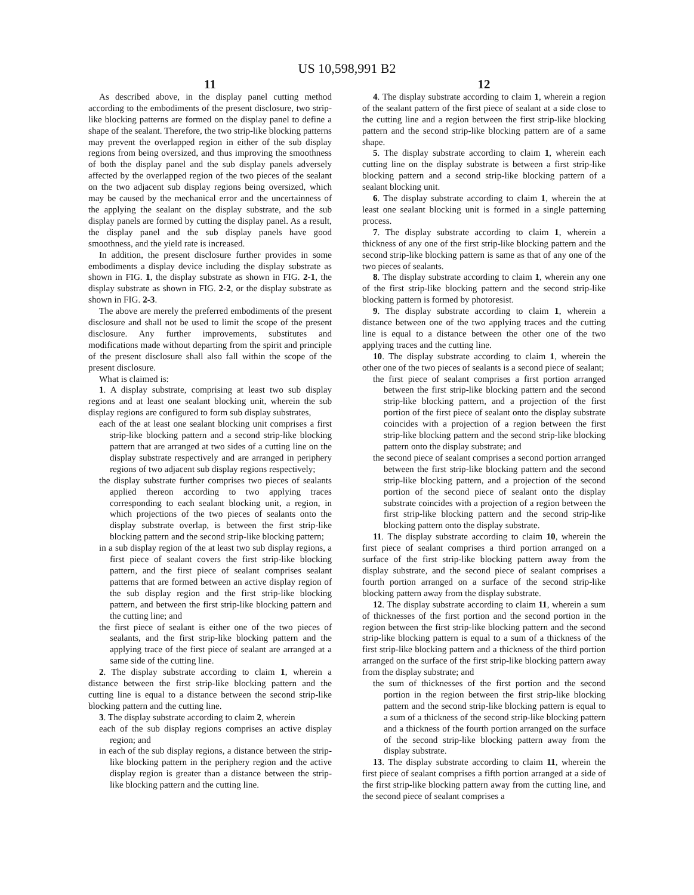US 10,598,991 B2
11
As described above, in the display panel cutting method according to the embodiments of the present disclosure, two strip-like blocking patterns are formed on the display panel to define a shape of the sealant. Therefore, the two strip-like blocking patterns may prevent the overlapped region in either of the sub display regions from being oversized, and thus improving the smoothness of both the display panel and the sub display panels adversely affected by the overlapped region of the two pieces of the sealant on the two adjacent sub display regions being oversized, which may be caused by the mechanical error and the uncertainness of the applying the sealant on the display substrate, and the sub display panels are formed by cutting the display panel. As a result, the display panel and the sub display panels have good smoothness, and the yield rate is increased.
In addition, the present disclosure further provides in some embodiments a display device including the display substrate as shown in FIG. 1, the display substrate as shown in FIG. 2-1, the display substrate as shown in FIG. 2-2, or the display substrate as shown in FIG. 2-3.
The above are merely the preferred embodiments of the present disclosure and shall not be used to limit the scope of the present disclosure. Any further improvements, substitutes and modifications made without departing from the spirit and principle of the present disclosure shall also fall within the scope of the present disclosure.
What is claimed is:
1. A display substrate, comprising at least two sub display regions and at least one sealant blocking unit, wherein the sub display regions are configured to form sub display substrates,
each of the at least one sealant blocking unit comprises a first strip-like blocking pattern and a second strip-like blocking pattern that are arranged at two sides of a cutting line on the display substrate respectively and are arranged in periphery regions of two adjacent sub display regions respectively;
the display substrate further comprises two pieces of sealants applied thereon according to two applying traces corresponding to each sealant blocking unit, a region, in which projections of the two pieces of sealants onto the display substrate overlap, is between the first strip-like blocking pattern and the second strip-like blocking pattern;
in a sub display region of the at least two sub display regions, a first piece of sealant covers the first strip-like blocking pattern, and the first piece of sealant comprises sealant patterns that are formed between an active display region of the sub display region and the first strip-like blocking pattern, and between the first strip-like blocking pattern and the cutting line; and
the first piece of sealant is either one of the two pieces of sealants, and the first strip-like blocking pattern and the applying trace of the first piece of sealant are arranged at a same side of the cutting line.
2. The display substrate according to claim 1, wherein a distance between the first strip-like blocking pattern and the cutting line is equal to a distance between the second strip-like blocking pattern and the cutting line.
3. The display substrate according to claim 2, wherein
each of the sub display regions comprises an active display region; and
in each of the sub display regions, a distance between the strip-like blocking pattern in the periphery region and the active display region is greater than a distance between the strip-like blocking pattern and the cutting line.
12
4. The display substrate according to claim 1, wherein a region of the sealant pattern of the first piece of sealant at a side close to the cutting line and a region between the first strip-like blocking pattern and the second strip-like blocking pattern are of a same shape.
5. The display substrate according to claim 1, wherein each cutting line on the display substrate is between a first strip-like blocking pattern and a second strip-like blocking pattern of a sealant blocking unit.
6. The display substrate according to claim 1, wherein the at least one sealant blocking unit is formed in a single patterning process.
7. The display substrate according to claim 1, wherein a thickness of any one of the first strip-like blocking pattern and the second strip-like blocking pattern is same as that of any one of the two pieces of sealants.
8. The display substrate according to claim 1, wherein any one of the first strip-like blocking pattern and the second strip-like blocking pattern is formed by photoresist.
9. The display substrate according to claim 1, wherein a distance between one of the two applying traces and the cutting line is equal to a distance between the other one of the two applying traces and the cutting line.
10. The display substrate according to claim 1, wherein the other one of the two pieces of sealants is a second piece of sealant;
the first piece of sealant comprises a first portion arranged between the first strip-like blocking pattern and the second strip-like blocking pattern, and a projection of the first portion of the first piece of sealant onto the display substrate coincides with a projection of a region between the first strip-like blocking pattern and the second strip-like blocking pattern onto the display substrate; and
the second piece of sealant comprises a second portion arranged between the first strip-like blocking pattern and the second strip-like blocking pattern, and a projection of the second portion of the second piece of sealant onto the display substrate coincides with a projection of a region between the first strip-like blocking pattern and the second strip-like blocking pattern onto the display substrate.
11. The display substrate according to claim 10, wherein the first piece of sealant comprises a third portion arranged on a surface of the first strip-like blocking pattern away from the display substrate, and the second piece of sealant comprises a fourth portion arranged on a surface of the second strip-like blocking pattern away from the display substrate.
12. The display substrate according to claim 11, wherein a sum of thicknesses of the first portion and the second portion in the region between the first strip-like blocking pattern and the second strip-like blocking pattern is equal to a sum of a thickness of the first strip-like blocking pattern and a thickness of the third portion arranged on the surface of the first strip-like blocking pattern away from the display substrate; and
the sum of thicknesses of the first portion and the second portion in the region between the first strip-like blocking pattern and the second strip-like blocking pattern is equal to a sum of a thickness of the second strip-like blocking pattern and a thickness of the fourth portion arranged on the surface of the second strip-like blocking pattern away from the display substrate.
13. The display substrate according to claim 11, wherein the first piece of sealant comprises a fifth portion arranged at a side of the first strip-like blocking pattern away from the cutting line, and the second piece of sealant comprises a